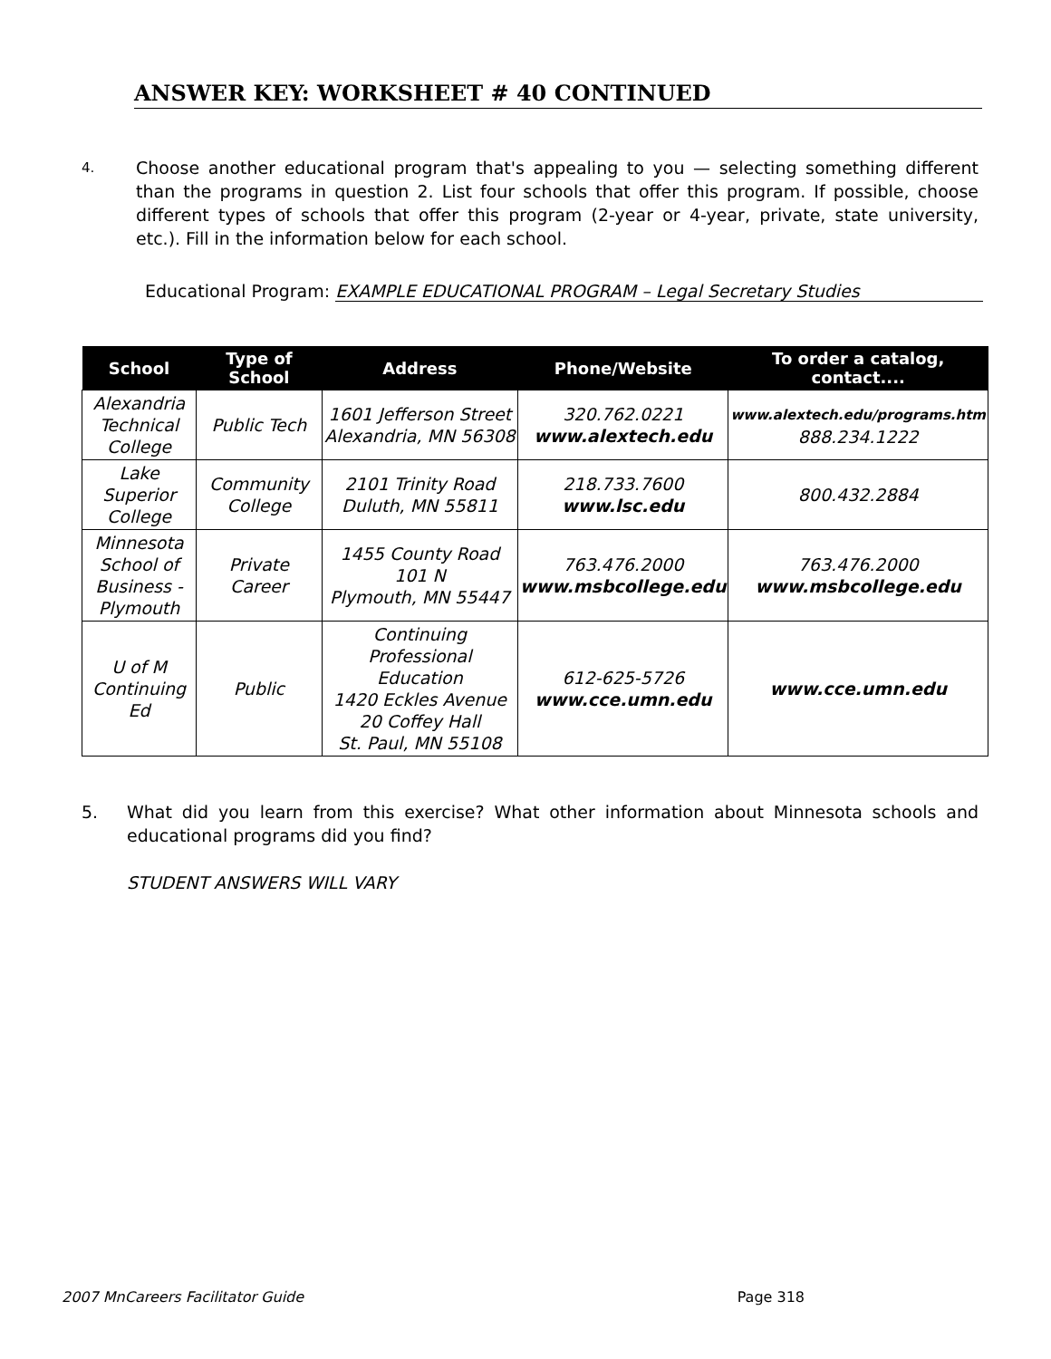ANSWER KEY: WORKSHEET # 40 CONTINUED
4.
Choose another educational program that's appealing to you — selecting something different than the programs in question 2. List four schools that offer this program. If possible, choose different types of schools that offer this program (2-year or 4-year, private, state university, etc.). Fill in the information below for each school.
Educational Program: EXAMPLE EDUCATIONAL PROGRAM – Legal Secretary Studies
| School | Type of School | Address | Phone/Website | To order a catalog, contact.... |
| --- | --- | --- | --- | --- |
| Alexandria Technical College | Public Tech | 1601 Jefferson Street Alexandria, MN 56308 | 320.762.0221 www.alextech.edu | www.alextech.edu/programs.htm 888.234.1222 |
| Lake Superior College | Community College | 2101 Trinity Road Duluth, MN 55811 | 218.733.7600 www.lsc.edu | 800.432.2884 |
| Minnesota School of Business - Plymouth | Private Career | 1455 County Road 101 N Plymouth, MN 55447 | 763.476.2000 www.msbcollege.edu | 763.476.2000 www.msbcollege.edu |
| U of M Continuing Ed | Public | Continuing Professional Education 1420 Eckles Avenue 20 Coffey Hall St. Paul, MN 55108 | 612-625-5726 www.cce.umn.edu | www.cce.umn.edu |
5. What did you learn from this exercise? What other information about Minnesota schools and educational programs did you find?
STUDENT ANSWERS WILL VARY
2007 MnCareers Facilitator Guide Page 318